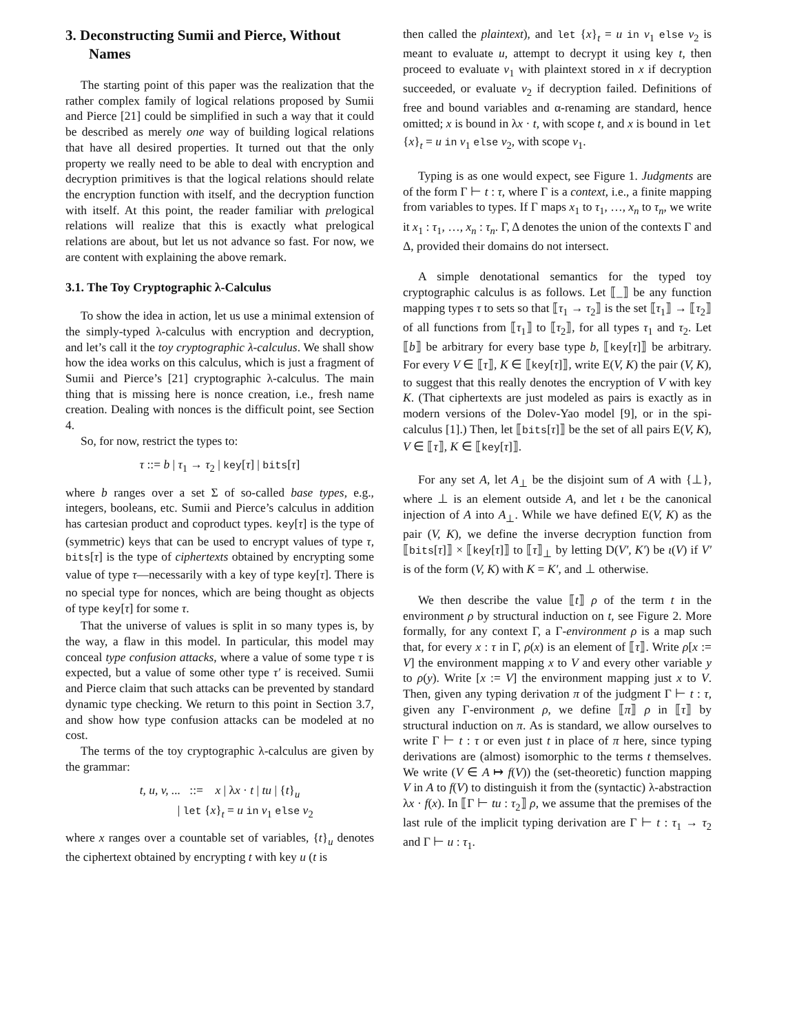3. Deconstructing Sumii and Pierce, Without Names
The starting point of this paper was the realization that the rather complex family of logical relations proposed by Sumii and Pierce [21] could be simplified in such a way that it could be described as merely one way of building logical relations that have all desired properties. It turned out that the only property we really need to be able to deal with encryption and decryption primitives is that the logical relations should relate the encryption function with itself, and the decryption function with itself. At this point, the reader familiar with prelogical relations will realize that this is exactly what prelogical relations are about, but let us not advance so fast. For now, we are content with explaining the above remark.
3.1. The Toy Cryptographic λ-Calculus
To show the idea in action, let us use a minimal extension of the simply-typed λ-calculus with encryption and decryption, and let’s call it the toy cryptographic λ-calculus. We shall show how the idea works on this calculus, which is just a fragment of Sumii and Pierce’s [21] cryptographic λ-calculus. The main thing that is missing here is nonce creation, i.e., fresh name creation. Dealing with nonces is the difficult point, see Section 4.
So, for now, restrict the types to:
τ ::= b | τ<sub>1</sub> → τ<sub>2</sub> | key[τ] | bits[τ]
where b ranges over a set Σ of so-called base types, e.g., integers, booleans, etc. Sumii and Pierce’s calculus in addition has cartesian product and coproduct types. key[τ] is the type of (symmetric) keys that can be used to encrypt values of type τ, bits[τ] is the type of ciphertexts obtained by encrypting some value of type τ—necessarily with a key of type key[τ]. There is no special type for nonces, which are being thought as objects of type key[τ] for some τ.
That the universe of values is split in so many types is, by the way, a flaw in this model. In particular, this model may conceal type confusion attacks, where a value of some type τ is expected, but a value of some other type τ′ is received. Sumii and Pierce claim that such attacks can be prevented by standard dynamic type checking. We return to this point in Section 3.7, and show how type confusion attacks can be modeled at no cost.
The terms of the toy cryptographic λ-calculus are given by the grammar:
t, u, v, ... ::= x | λx · t | tu | {t}<sub>u</sub>
| let {x}<sub>t</sub> = u in v<sub>1</sub> else v<sub>2</sub>
where x ranges over a countable set of variables, {t}<sub>u</sub> denotes the ciphertext obtained by encrypting t with key u (t is
then called the plaintext), and let {x}<sub>t</sub> = u in v<sub>1</sub> else v<sub>2</sub> is meant to evaluate u, attempt to decrypt it using key t, then proceed to evaluate v<sub>1</sub> with plaintext stored in x if decryption succeeded, or evaluate v<sub>2</sub> if decryption failed. Definitions of free and bound variables and α-renaming are standard, hence omitted; x is bound in λx · t, with scope t, and x is bound in let {x}<sub>t</sub> = u in v<sub>1</sub> else v<sub>2</sub>, with scope v<sub>1</sub>.
Typing is as one would expect, see Figure 1. Judgments are of the form Γ ⊢ t : τ, where Γ is a context, i.e., a finite mapping from variables to types. If Γ maps x<sub>1</sub> to τ<sub>1</sub>, …, x<sub>n</sub> to τ<sub>n</sub>, we write it x<sub>1</sub> : τ<sub>1</sub>, …, x<sub>n</sub> : τ<sub>n</sub>. Γ, Δ denotes the union of the contexts Γ and Δ, provided their domains do not intersect.
A simple denotational semantics for the typed toy cryptographic calculus is as follows. Let ⟦_⟧ be any function mapping types τ to sets so that ⟦τ<sub>1</sub> → τ<sub>2</sub>⟧ is the set ⟦τ<sub>1</sub>⟧ → ⟦τ<sub>2</sub>⟧ of all functions from ⟦τ<sub>1</sub>⟧ to ⟦τ<sub>2</sub>⟧, for all types τ<sub>1</sub> and τ<sub>2</sub>. Let ⟦b⟧ be arbitrary for every base type b, ⟦key[τ]⟧ be arbitrary. For every V ∈ ⟦τ⟧, K ∈ ⟦key[τ]⟧, write E(V, K) the pair (V, K), to suggest that this really denotes the encryption of V with key K. (That ciphertexts are just modeled as pairs is exactly as in modern versions of the Dolev-Yao model [9], or in the spi-calculus [1].) Then, let ⟦bits[τ]⟧ be the set of all pairs E(V, K), V ∈ ⟦τ⟧, K ∈ ⟦key[τ]⟧.
For any set A, let A<sub>⊥</sub> be the disjoint sum of A with {⊥}, where ⊥ is an element outside A, and let ι be the canonical injection of A into A<sub>⊥</sub>. While we have defined E(V, K) as the pair (V, K), we define the inverse decryption function from ⟦bits[τ]⟧ × ⟦key[τ]⟧ to ⟦τ⟧<sub>⊥</sub> by letting D(V′, K′) be ι(V) if V′ is of the form (V, K) with K = K′, and ⊥ otherwise.
We then describe the value ⟦t⟧ ρ of the term t in the environment ρ by structural induction on t, see Figure 2. More formally, for any context Γ, a Γ-environment ρ is a map such that, for every x : τ in Γ, ρ(x) is an element of ⟦τ⟧. Write ρ[x := V] the environment mapping x to V and every other variable y to ρ(y). Write [x := V] the environment mapping just x to V. Then, given any typing derivation π of the judgment Γ ⊢ t : τ, given any Γ-environment ρ, we define ⟦π⟧ ρ in ⟦τ⟧ by structural induction on π. As is standard, we allow ourselves to write Γ ⊢ t : τ or even just t in place of π here, since typing derivations are (almost) isomorphic to the terms t themselves. We write (V ∈ A ↦ f(V)) the (set-theoretic) function mapping V in A to f(V) to distinguish it from the (syntactic) λ-abstraction λx · f(x). In ⟦Γ ⊢ tu : τ<sub>2</sub>⟧ ρ, we assume that the premises of the last rule of the implicit typing derivation are Γ ⊢ t : τ<sub>1</sub> → τ<sub>2</sub> and Γ ⊢ u : τ<sub>1</sub>.